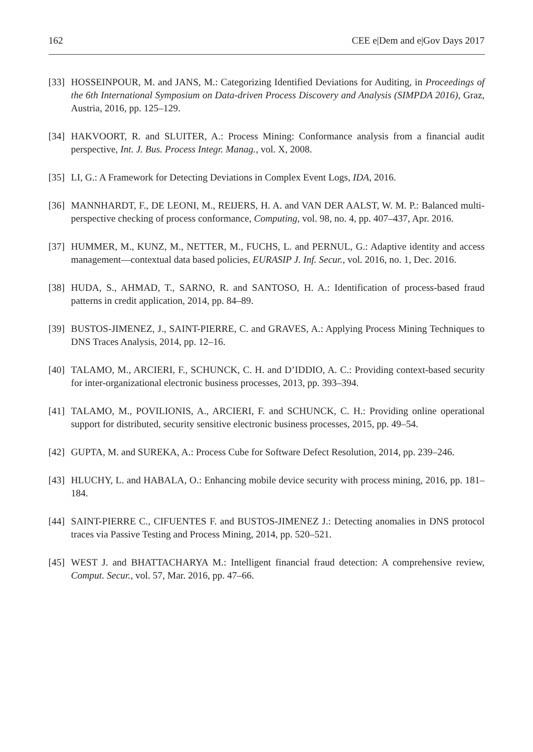162 CEE e|Dem and e|Gov Days 2017
[33] HOSSEINPOUR, M. and JANS, M.: Categorizing Identified Deviations for Auditing, in Proceedings of the 6th International Symposium on Data-driven Process Discovery and Analysis (SIMPDA 2016), Graz, Austria, 2016, pp. 125–129.
[34] HAKVOORT, R. and SLUITER, A.: Process Mining: Conformance analysis from a financial audit perspective, Int. J. Bus. Process Integr. Manag., vol. X, 2008.
[35] LI, G.: A Framework for Detecting Deviations in Complex Event Logs, IDA, 2016.
[36] MANNHARDT, F., DE LEONI, M., REIJERS, H. A. and VAN DER AALST, W. M. P.: Balanced multi-perspective checking of process conformance, Computing, vol. 98, no. 4, pp. 407–437, Apr. 2016.
[37] HUMMER, M., KUNZ, M., NETTER, M., FUCHS, L. and PERNUL, G.: Adaptive identity and access management—contextual data based policies, EURASIP J. Inf. Secur., vol. 2016, no. 1, Dec. 2016.
[38] HUDA, S., AHMAD, T., SARNO, R. and SANTOSO, H. A.: Identification of process-based fraud patterns in credit application, 2014, pp. 84–89.
[39] BUSTOS-JIMENEZ, J., SAINT-PIERRE, C. and GRAVES, A.: Applying Process Mining Techniques to DNS Traces Analysis, 2014, pp. 12–16.
[40] TALAMO, M., ARCIERI, F., SCHUNCK, C. H. and D’IDDIO, A. C.: Providing context-based security for inter-organizational electronic business processes, 2013, pp. 393–394.
[41] TALAMO, M., POVILIONIS, A., ARCIERI, F. and SCHUNCK, C. H.: Providing online operational support for distributed, security sensitive electronic business processes, 2015, pp. 49–54.
[42] GUPTA, M. and SUREKA, A.: Process Cube for Software Defect Resolution, 2014, pp. 239–246.
[43] HLUCHY, L. and HABALA, O.: Enhancing mobile device security with process mining, 2016, pp. 181–184.
[44] SAINT-PIERRE C., CIFUENTES F. and BUSTOS-JIMENEZ J.: Detecting anomalies in DNS protocol traces via Passive Testing and Process Mining, 2014, pp. 520–521.
[45] WEST J. and BHATTACHARYA M.: Intelligent financial fraud detection: A comprehensive review, Comput. Secur., vol. 57, Mar. 2016, pp. 47–66.